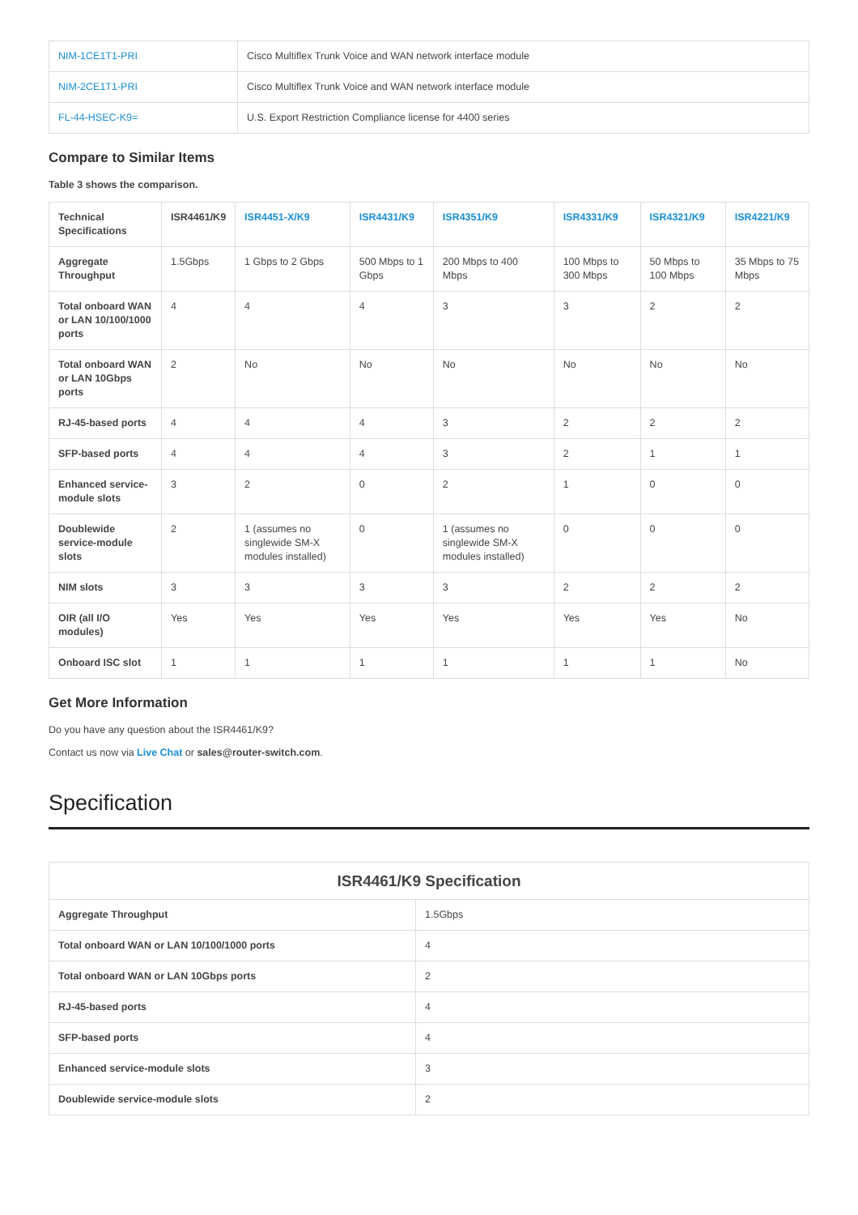| NIM-1CE1T1-PRI | Cisco Multiflex Trunk Voice and WAN network interface module |
| NIM-2CE1T1-PRI | Cisco Multiflex Trunk Voice and WAN network interface module |
| FL-44-HSEC-K9= | U.S. Export Restriction Compliance license for 4400 series |
Compare to Similar Items
Table 3 shows the comparison.
| Technical Specifications | ISR4461/K9 | ISR4451-X/K9 | ISR4431/K9 | ISR4351/K9 | ISR4331/K9 | ISR4321/K9 | ISR4221/K9 |
| --- | --- | --- | --- | --- | --- | --- | --- |
| Aggregate Throughput | 1.5Gbps | 1 Gbps to 2 Gbps | 500 Mbps to 1 Gbps | 200 Mbps to 400 Mbps | 100 Mbps to 300 Mbps | 50 Mbps to 100 Mbps | 35 Mbps to 75 Mbps |
| Total onboard WAN or LAN 10/100/1000 ports | 4 | 4 | 4 | 3 | 3 | 2 | 2 |
| Total onboard WAN or LAN 10Gbps ports | 2 | No | No | No | No | No | No |
| RJ-45-based ports | 4 | 4 | 4 | 3 | 2 | 2 | 2 |
| SFP-based ports | 4 | 4 | 4 | 3 | 2 | 1 | 1 |
| Enhanced service-module slots | 3 | 2 | 0 | 2 | 1 | 0 | 0 |
| Doublewide service-module slots | 2 | 1 (assumes no singlewide SM-X modules installed) | 0 | 1 (assumes no singlewide SM-X modules installed) | 0 | 0 | 0 |
| NIM slots | 3 | 3 | 3 | 3 | 2 | 2 | 2 |
| OIR (all I/O modules) | Yes | Yes | Yes | Yes | Yes | Yes | No |
| Onboard ISC slot | 1 | 1 | 1 | 1 | 1 | 1 | No |
Get More Information
Do you have any question about the ISR4461/K9?
Contact us now via Live Chat or sales@router-switch.com.
Specification
| ISR4461/K9 Specification | |
| Aggregate Throughput | 1.5Gbps |
| Total onboard WAN or LAN 10/100/1000 ports | 4 |
| Total onboard WAN or LAN 10Gbps ports | 2 |
| RJ-45-based ports | 4 |
| SFP-based ports | 4 |
| Enhanced service-module slots | 3 |
| Doublewide service-module slots | 2 |